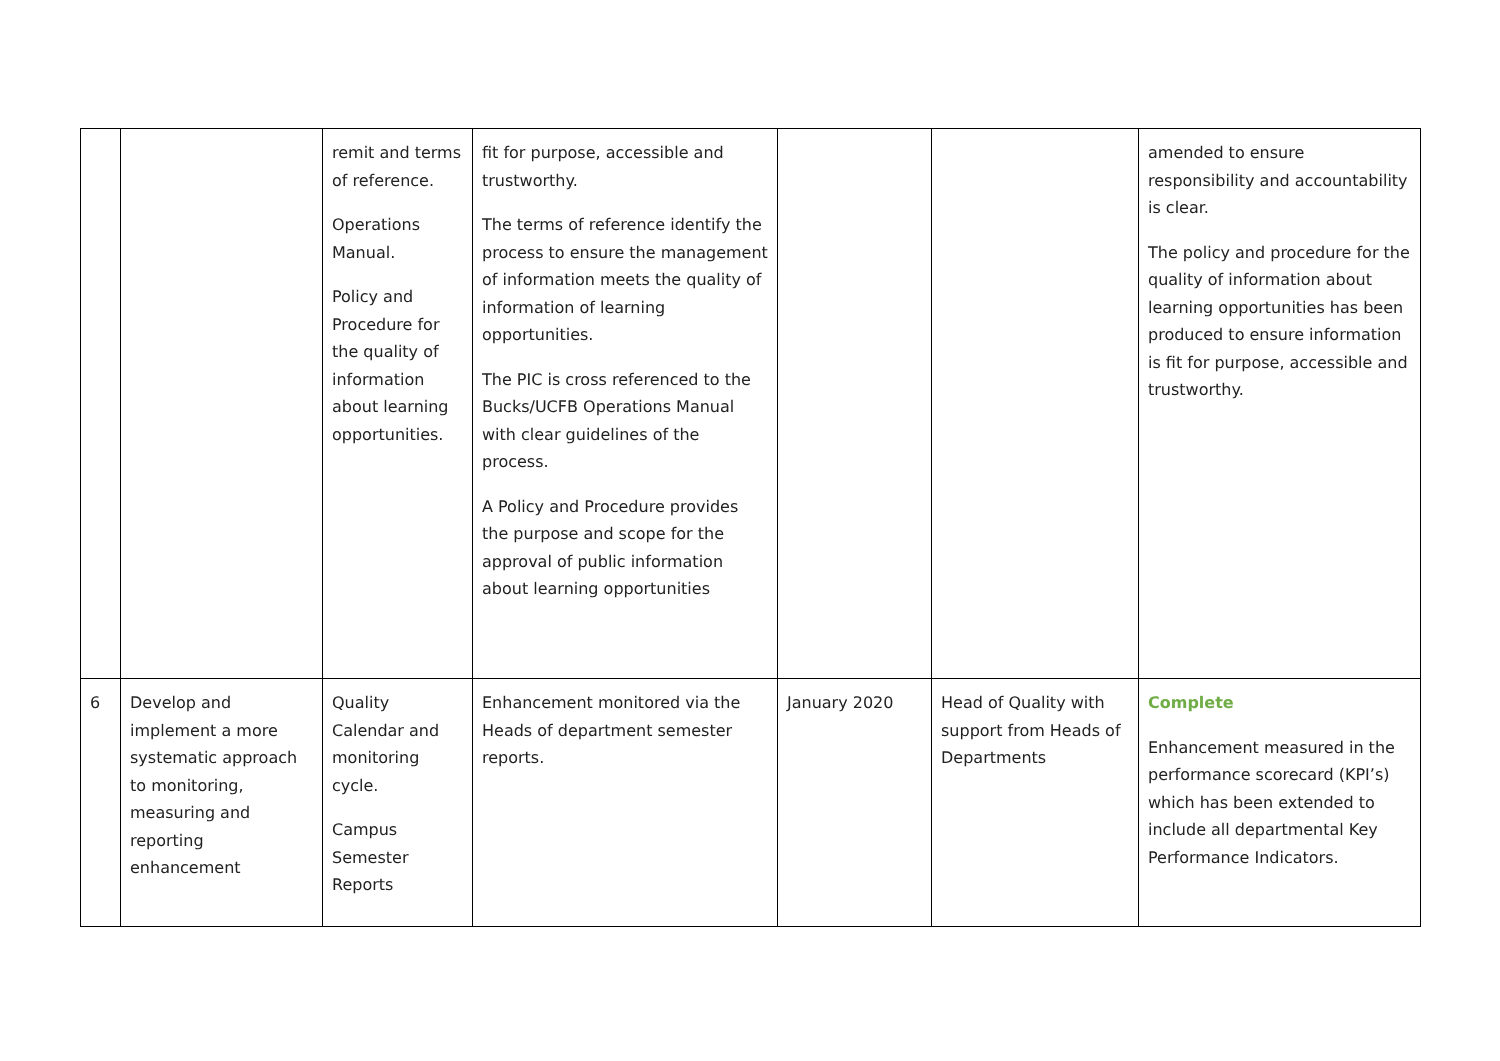| | | remit and terms of reference. Operations Manual. Policy and Procedure for the quality of information about learning opportunities. | fit for purpose, accessible and trustworthy. The terms of reference identify the process to ensure the management of information meets the quality of information of learning opportunities. The PIC is cross referenced to the Bucks/UCFB Operations Manual with clear guidelines of the process. A Policy and Procedure provides the purpose and scope for the approval of public information about learning opportunities | | | amended to ensure responsibility and accountability is clear. The policy and procedure for the quality of information about learning opportunities has been produced to ensure information is fit for purpose, accessible and trustworthy. |
| 6 | Develop and implement a more systematic approach to monitoring, measuring and reporting enhancement | Quality Calendar and monitoring cycle. Campus Semester Reports | Enhancement monitored via the Heads of department semester reports. | January 2020 | Head of Quality with support from Heads of Departments | Complete Enhancement measured in the performance scorecard (KPI’s) which has been extended to include all departmental Key Performance Indicators. |